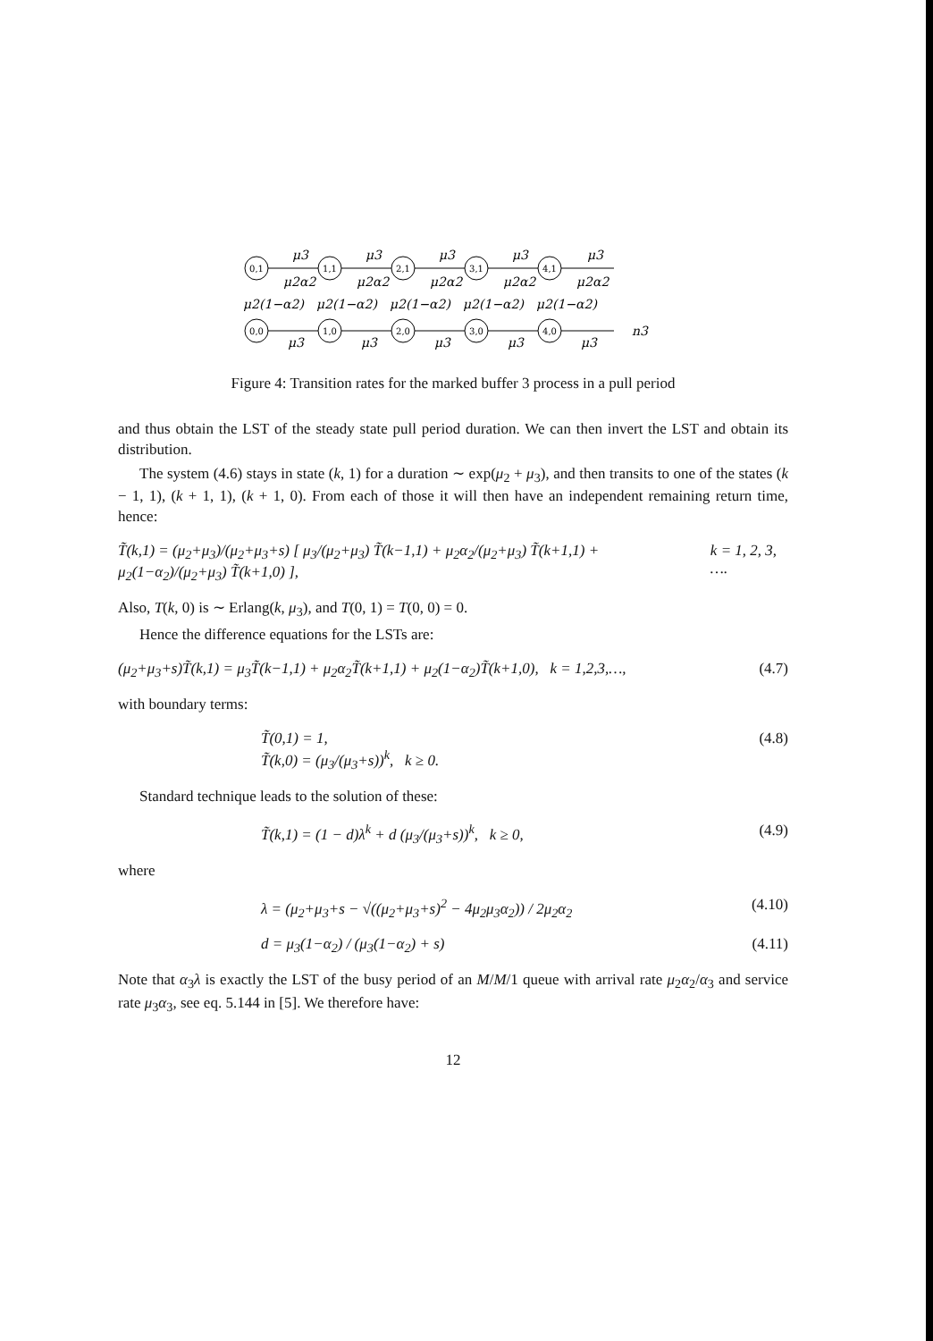0,1
1,1
2,1
3,1
4,1
0,0
1,0
2,0
3,0
4,0
μ3
μ3
μ3
μ3
μ3
μ2α2
μ2α2
μ2α2
μ2α2
μ2α2
μ2(1−α2)
μ2(1−α2)
μ2(1−α2)
μ2(1−α2)
μ2(1−α2)
μ3
μ3
μ3
μ3
μ3
n3
Figure 4: Transition rates for the marked buffer 3 process in a pull period
and thus obtain the LST of the steady state pull period duration. We can then invert the LST and obtain its distribution.
The system (4.6) stays in state (k, 1) for a duration ∼ exp(μ<sub>2</sub> + μ<sub>3</sub>), and then transits to one of the states (k − 1, 1), (k + 1, 1), (k + 1, 0). From each of those it will then have an independent remaining return time, hence:
T̃(k,1) = (μ<sub>2</sub>+μ<sub>3</sub>)/(μ<sub>2</sub>+μ<sub>3</sub>+s) [ μ<sub>3</sub>/(μ<sub>2</sub>+μ<sub>3</sub>) T̃(k−1,1) + μ<sub>2</sub>α<sub>2</sub>/(μ<sub>2</sub>+μ<sub>3</sub>) T̃(k+1,1) + μ<sub>2</sub>(1−α<sub>2</sub>)/(μ<sub>2</sub>+μ<sub>3</sub>) T̃(k+1,0) ], k = 1, 2, 3, ….
Also, T(k, 0) is ∼ Erlang(k, μ<sub>3</sub>), and T(0, 1) = T(0, 0) = 0.
Hence the difference equations for the LSTs are:
(μ<sub>2</sub>+μ<sub>3</sub>+s)T̃(k,1) = μ<sub>3</sub>T̃(k−1,1) + μ<sub>2</sub>α<sub>2</sub>T̃(k+1,1) + μ<sub>2</sub>(1−α<sub>2</sub>)T̃(k+1,0), k = 1,2,3,…, (4.7)
with boundary terms:
T̃(0,1) = 1,
T̃(k,0) = (μ<sub>3</sub>/(μ<sub>3</sub>+s))<sup>k</sup>, k ≥ 0. (4.8)
Standard technique leads to the solution of these:
T̃(k,1) = (1 − d)λ<sup>k</sup> + d (μ<sub>3</sub>/(μ<sub>3</sub>+s))<sup>k</sup>, k ≥ 0, (4.9)
where
λ = (μ<sub>2</sub>+μ<sub>3</sub>+s − √((μ<sub>2</sub>+μ<sub>3</sub>+s)<sup>2</sup> − 4μ<sub>2</sub>μ<sub>3</sub>α<sub>2</sub>)) / 2μ<sub>2</sub>α<sub>2</sub> (4.10)
d = μ<sub>3</sub>(1−α<sub>2</sub>) / (μ<sub>3</sub>(1−α<sub>2</sub>) + s) (4.11)
Note that α<sub>3</sub>λ is exactly the LST of the busy period of an M/M/1 queue with arrival rate μ<sub>2</sub>α<sub>2</sub>/α<sub>3</sub> and service rate μ<sub>3</sub>α<sub>3</sub>, see eq. 5.144 in [5]. We therefore have:
12